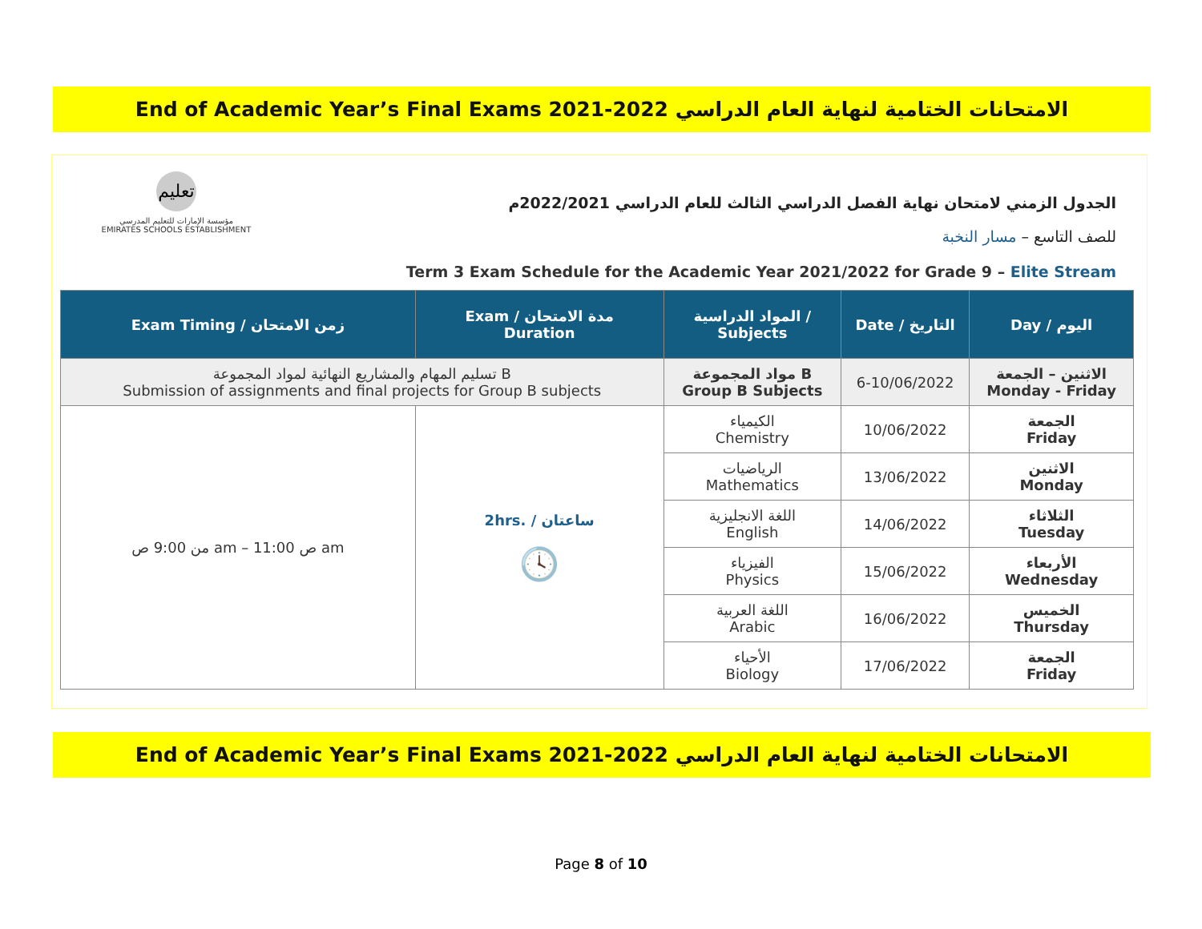End of Academic Year’s Final Exams 2021-2022 الامتحانات الختامية لنهاية العام الدراسي
تعليم
مؤسسة الإمارات للتعليم المدرسي
EMIRATES SCHOOLS ESTABLISHMENT
الجدول الزمني لامتحان نهاية الفصل الدراسي الثالث للعام الدراسي 2022/2021م
للصف التاسع – مسار النخبة
Term 3 Exam Schedule for the Academic Year 2021/2022 for Grade 9 – Elite Stream
| Exam Timing / زمن الامتحان | Exam / مدة الامتحان Duration | المواد الدراسية / Subjects | Date / التاريخ | Day / اليوم |
| --- | --- | --- | --- | --- |
| تسليم المهام والمشاريع النهائية لمواد المجموعة B Submission of assignments and final projects for Group B subjects | | مواد المجموعة B Group B Subjects | 6-10/06/2022 | الاثنين – الجمعة Monday - Friday |
| من 9:00 ص am – 11:00 ص am | 2hrs. / ساعتان 🕓 | الكيمياء Chemistry | 10/06/2022 | الجمعة Friday |
| | | الرياضيات Mathematics | 13/06/2022 | الاثنين Monday |
| | | اللغة الانجليزية English | 14/06/2022 | الثلاثاء Tuesday |
| | | الفيزياء Physics | 15/06/2022 | الأربعاء Wednesday |
| | | اللغة العربية Arabic | 16/06/2022 | الخميس Thursday |
| | | الأحياء Biology | 17/06/2022 | الجمعة Friday |
End of Academic Year’s Final Exams 2021-2022 الامتحانات الختامية لنهاية العام الدراسي
Page 8 of 10